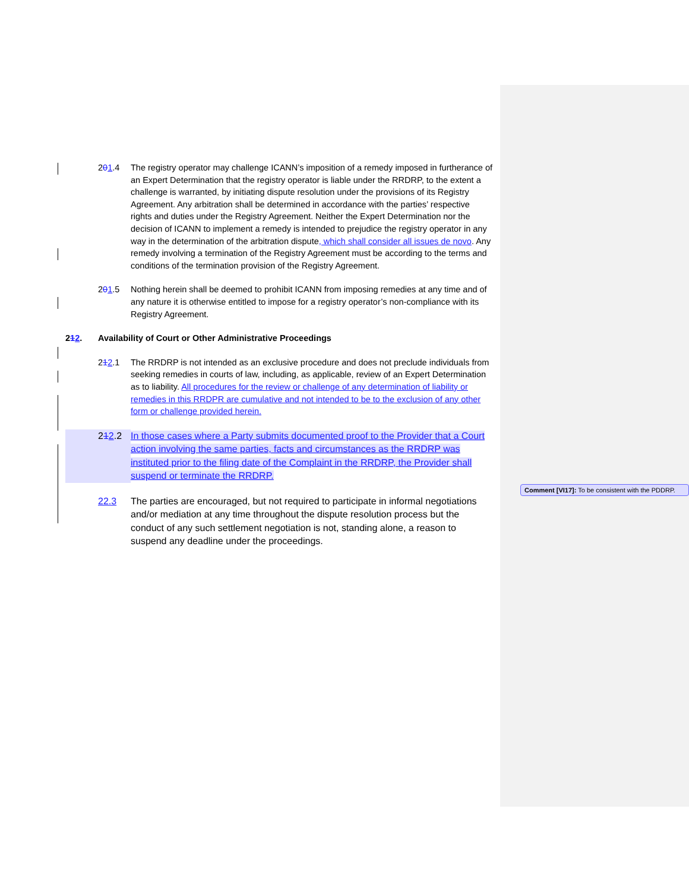201.4 The registry operator may challenge ICANN’s imposition of a remedy imposed in furtherance of an Expert Determination that the registry operator is liable under the RRDRP, to the extent a challenge is warranted, by initiating dispute resolution under the provisions of its Registry Agreement. Any arbitration shall be determined in accordance with the parties’ respective rights and duties under the Registry Agreement. Neither the Expert Determination nor the decision of ICANN to implement a remedy is intended to prejudice the registry operator in any way in the determination of the arbitration dispute, which shall consider all issues de novo. Any remedy involving a termination of the Registry Agreement must be according to the terms and conditions of the termination provision of the Registry Agreement.
201.5 Nothing herein shall be deemed to prohibit ICANN from imposing remedies at any time and of any nature it is otherwise entitled to impose for a registry operator’s non-compliance with its Registry Agreement.
212. Availability of Court or Other Administrative Proceedings
212.1 The RRDRP is not intended as an exclusive procedure and does not preclude individuals from seeking remedies in courts of law, including, as applicable, review of an Expert Determination as to liability. All procedures for the review or challenge of any determination of liability or remedies in this RRDPR are cumulative and not intended to be to the exclusion of any other form or challenge provided herein.
212.2 In those cases where a Party submits documented proof to the Provider that a Court action involving the same parties, facts and circumstances as the RRDRP was instituted prior to the filing date of the Complaint in the RRDRP, the Provider shall suspend or terminate the RRDRP.
22.3 The parties are encouraged, but not required to participate in informal negotiations and/or mediation at any time throughout the dispute resolution process but the conduct of any such settlement negotiation is not, standing alone, a reason to suspend any deadline under the proceedings.
Comment [VI17]: To be consistent with the PDDRP.